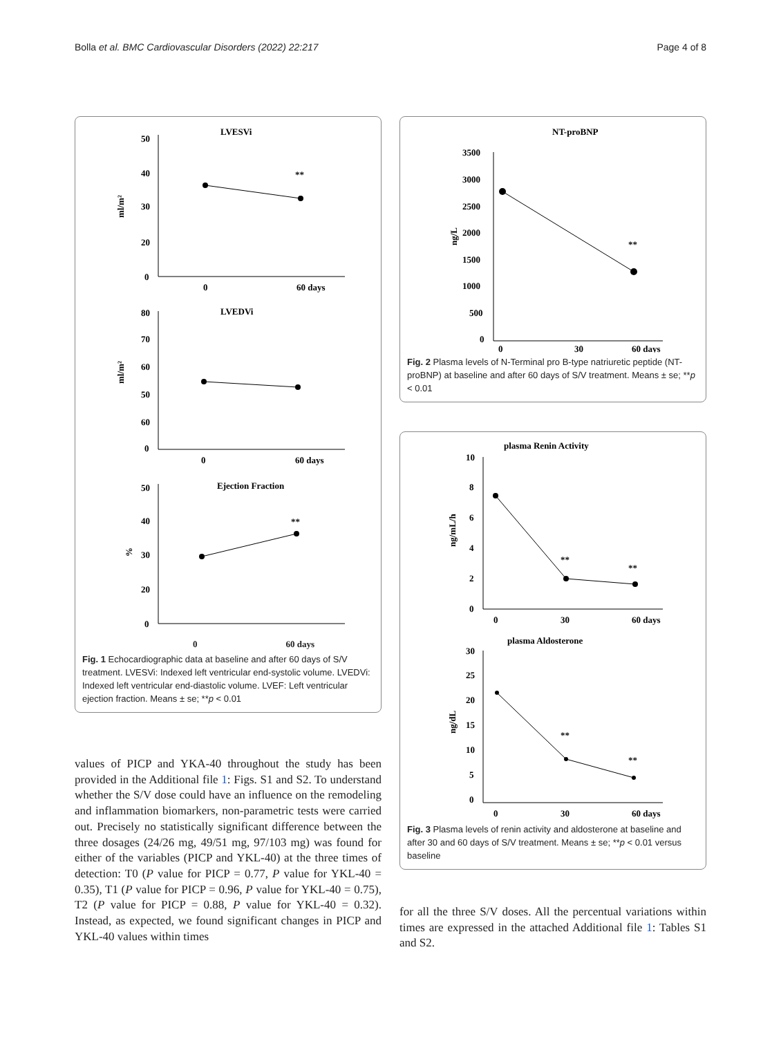Bolla et al. BMC Cardiovascular Disorders (2022) 22:217 Page 4 of 8
LVESVi
50
40
30
20
0
ml/m²
**
0
60 days
LVEDVi
80
70
60
50
60
0
ml/m²
0
60 days
Ejection Fraction
50
40
30
20
0
%
**
0 60 days
Fig. 1 Echocardiographic data at baseline and after 60 days of S/V treatment. LVESVi: Indexed left ventricular end-systolic volume. LVEDVi: Indexed left ventricular end-diastolic volume. LVEF: Left ventricular ejection fraction. Means ± se; **p < 0.01
values of PICP and YKA-40 throughout the study has been provided in the Additional file 1: Figs. S1 and S2. To understand whether the S/V dose could have an influence on the remodeling and inflammation biomarkers, non-parametric tests were carried out. Precisely no statistically significant difference between the three dosages (24/26 mg, 49/51 mg, 97/103 mg) was found for either of the variables (PICP and YKL-40) at the three times of detection: T0 (P value for PICP = 0.77, P value for YKL-40 = 0.35), T1 (P value for PICP = 0.96, P value for YKL-40 = 0.75), T2 (P value for PICP = 0.88, P value for YKL-40 = 0.32). Instead, as expected, we found significant changes in PICP and YKL-40 values within times
NT-proBNP
3500
3000
2500
2000
1500
1000
500
0
ng/L
**
0
30
60 days
Fig. 2 Plasma levels of N-Terminal pro B-type natriuretic peptide (NT-proBNP) at baseline and after 60 days of S/V treatment. Means ± se; **p < 0.01
plasma Renin Activity
10
8
6
4
2
0
ng/mL/h
**
**
0
30
60 days
plasma Aldosterone
30
25
20
15
10
5
0
ng/dL
**
**
0
30
60 days
Fig. 3 Plasma levels of renin activity and aldosterone at baseline and after 30 and 60 days of S/V treatment. Means ± se; **p < 0.01 versus baseline
for all the three S/V doses. All the percentual variations within times are expressed in the attached Additional file 1: Tables S1 and S2.